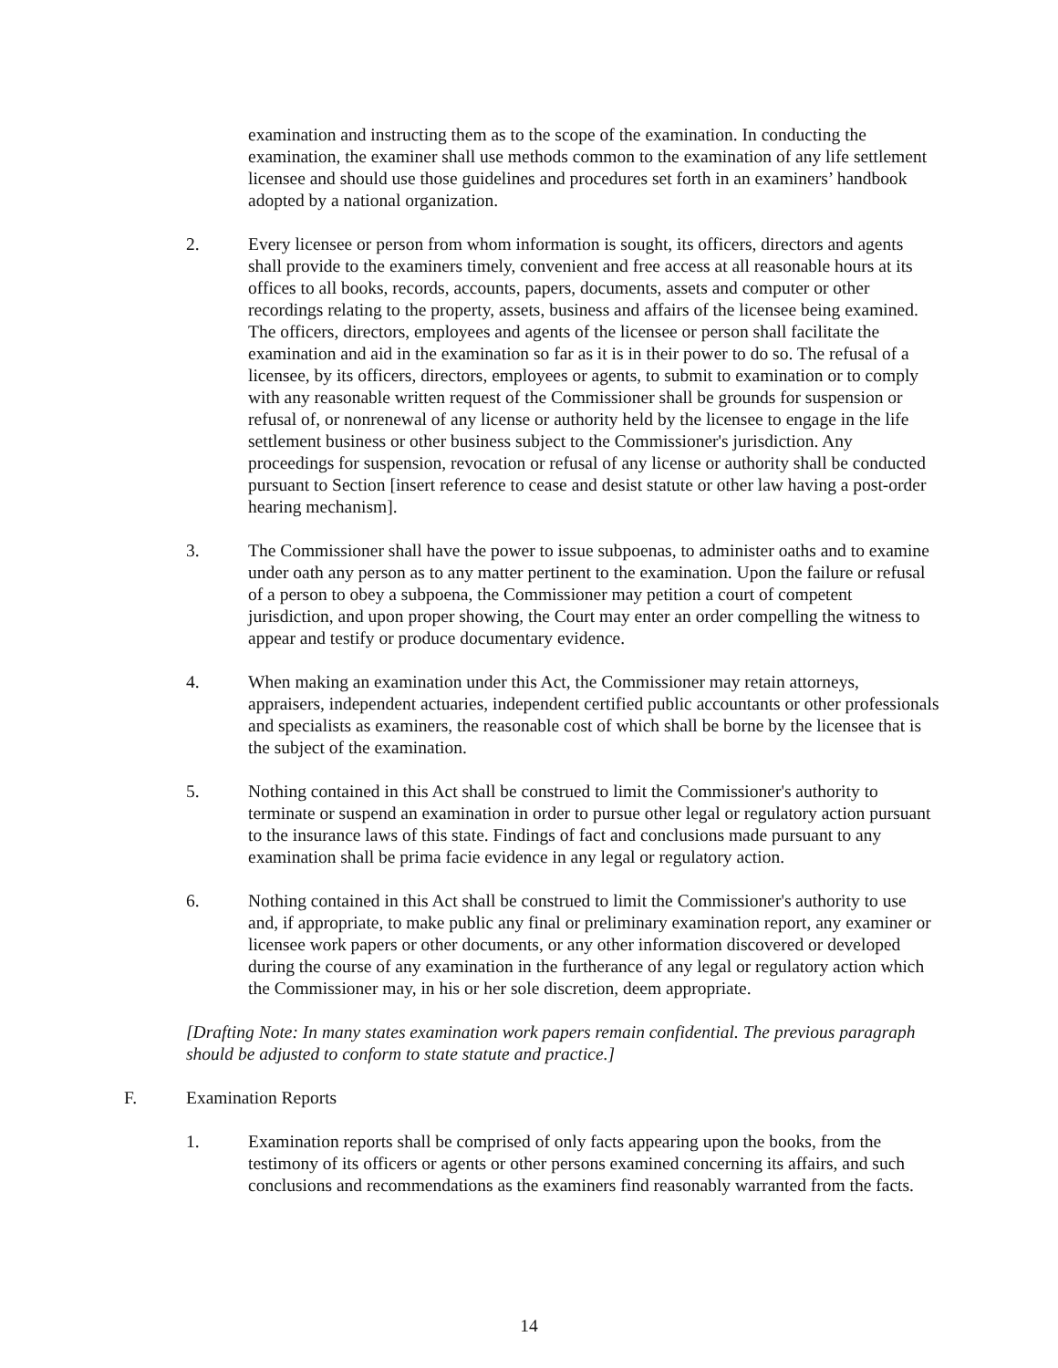examination and instructing them as to the scope of the examination. In conducting the examination, the examiner shall use methods common to the examination of any life settlement licensee and should use those guidelines and procedures set forth in an examiners’ handbook adopted by a national organization.
2. Every licensee or person from whom information is sought, its officers, directors and agents shall provide to the examiners timely, convenient and free access at all reasonable hours at its offices to all books, records, accounts, papers, documents, assets and computer or other recordings relating to the property, assets, business and affairs of the licensee being examined. The officers, directors, employees and agents of the licensee or person shall facilitate the examination and aid in the examination so far as it is in their power to do so. The refusal of a licensee, by its officers, directors, employees or agents, to submit to examination or to comply with any reasonable written request of the Commissioner shall be grounds for suspension or refusal of, or nonrenewal of any license or authority held by the licensee to engage in the life settlement business or other business subject to the Commissioner's jurisdiction. Any proceedings for suspension, revocation or refusal of any license or authority shall be conducted pursuant to Section [insert reference to cease and desist statute or other law having a post-order hearing mechanism].
3. The Commissioner shall have the power to issue subpoenas, to administer oaths and to examine under oath any person as to any matter pertinent to the examination. Upon the failure or refusal of a person to obey a subpoena, the Commissioner may petition a court of competent jurisdiction, and upon proper showing, the Court may enter an order compelling the witness to appear and testify or produce documentary evidence.
4. When making an examination under this Act, the Commissioner may retain attorneys, appraisers, independent actuaries, independent certified public accountants or other professionals and specialists as examiners, the reasonable cost of which shall be borne by the licensee that is the subject of the examination.
5. Nothing contained in this Act shall be construed to limit the Commissioner's authority to terminate or suspend an examination in order to pursue other legal or regulatory action pursuant to the insurance laws of this state. Findings of fact and conclusions made pursuant to any examination shall be prima facie evidence in any legal or regulatory action.
6. Nothing contained in this Act shall be construed to limit the Commissioner's authority to use and, if appropriate, to make public any final or preliminary examination report, any examiner or licensee work papers or other documents, or any other information discovered or developed during the course of any examination in the furtherance of any legal or regulatory action which the Commissioner may, in his or her sole discretion, deem appropriate.
[Drafting Note: In many states examination work papers remain confidential. The previous paragraph should be adjusted to conform to state statute and practice.]
F. Examination Reports
1. Examination reports shall be comprised of only facts appearing upon the books, from the testimony of its officers or agents or other persons examined concerning its affairs, and such conclusions and recommendations as the examiners find reasonably warranted from the facts.
14